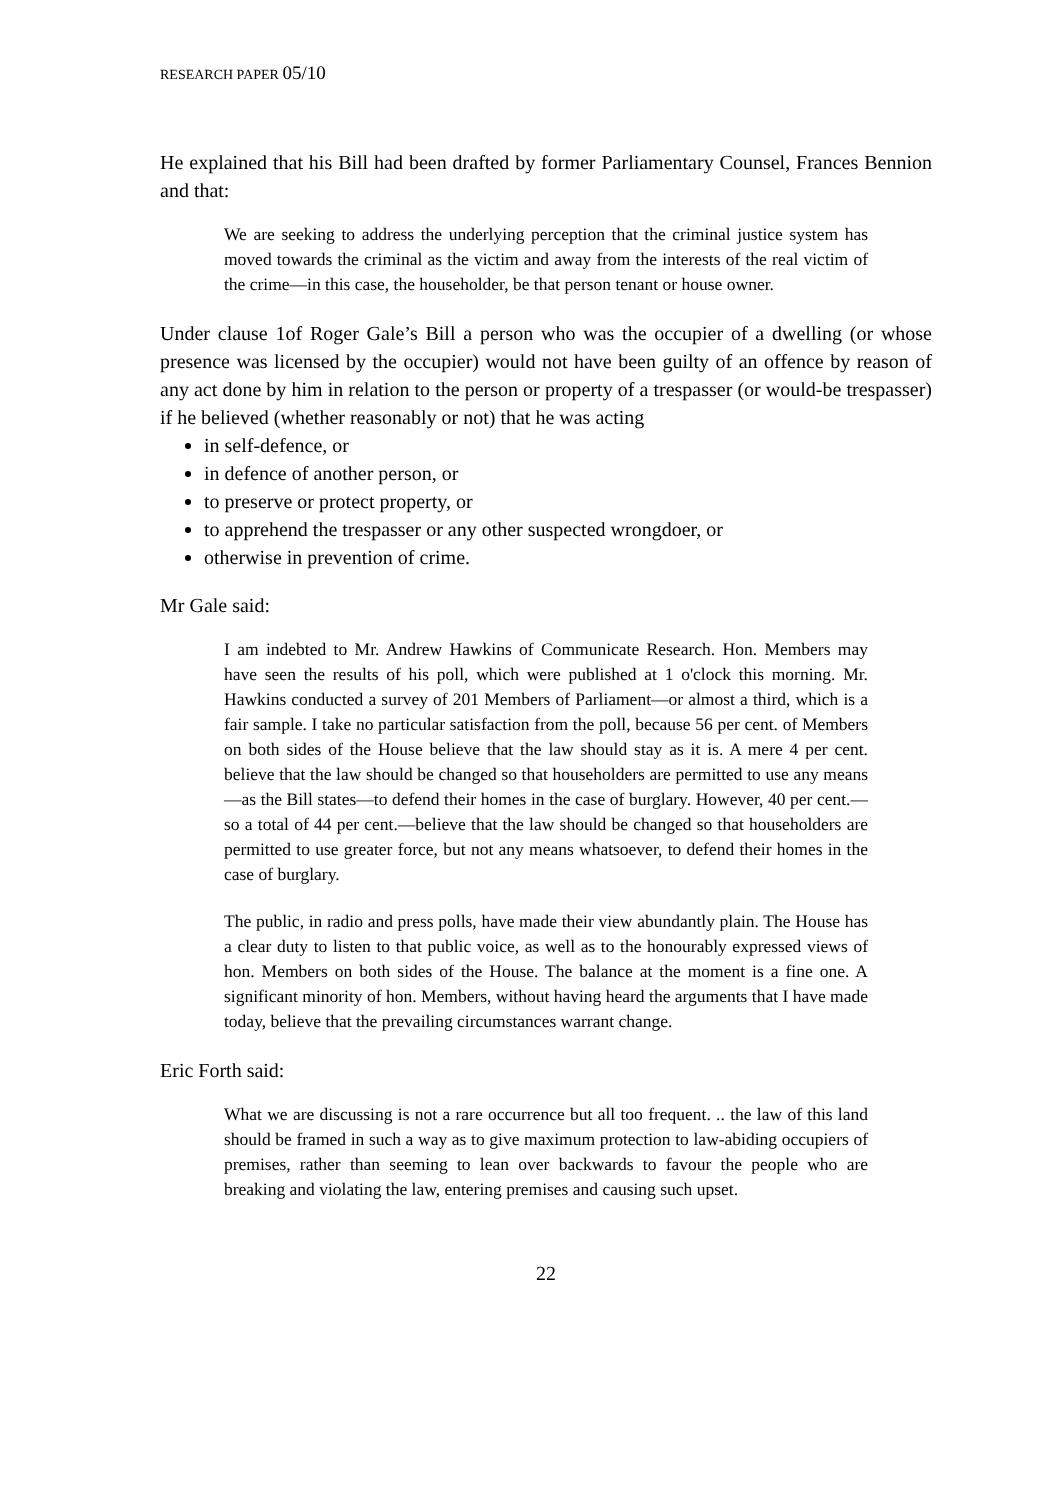RESEARCH PAPER 05/10
He explained that his Bill had been drafted by former Parliamentary Counsel, Frances Bennion and that:
We are seeking to address the underlying perception that the criminal justice system has moved towards the criminal as the victim and away from the interests of the real victim of the crime—in this case, the householder, be that person tenant or house owner.
Under clause 1of Roger Gale’s Bill a person who was the occupier of a dwelling (or whose presence was licensed by the occupier) would not have been guilty of an offence by reason of any act done by him in relation to the person or property of a trespasser (or would-be trespasser) if he believed (whether reasonably or not) that he was acting
in self-defence, or
in defence of another person, or
to preserve or protect property, or
to apprehend the trespasser or any other suspected wrongdoer, or
otherwise in prevention of crime.
Mr Gale said:
I am indebted to Mr. Andrew Hawkins of Communicate Research. Hon. Members may have seen the results of his poll, which were published at 1 o'clock this morning. Mr. Hawkins conducted a survey of 201 Members of Parliament—or almost a third, which is a fair sample. I take no particular satisfaction from the poll, because 56 per cent. of Members on both sides of the House believe that the law should stay as it is. A mere 4 per cent. believe that the law should be changed so that householders are permitted to use any means—as the Bill states—to defend their homes in the case of burglary. However, 40 per cent.—so a total of 44 per cent.—believe that the law should be changed so that householders are permitted to use greater force, but not any means whatsoever, to defend their homes in the case of burglary.
The public, in radio and press polls, have made their view abundantly plain. The House has a clear duty to listen to that public voice, as well as to the honourably expressed views of hon. Members on both sides of the House. The balance at the moment is a fine one. A significant minority of hon. Members, without having heard the arguments that I have made today, believe that the prevailing circumstances warrant change.
Eric Forth said:
What we are discussing is not a rare occurrence but all too frequent. .. the law of this land should be framed in such a way as to give maximum protection to law-abiding occupiers of premises, rather than seeming to lean over backwards to favour the people who are breaking and violating the law, entering premises and causing such upset.
22